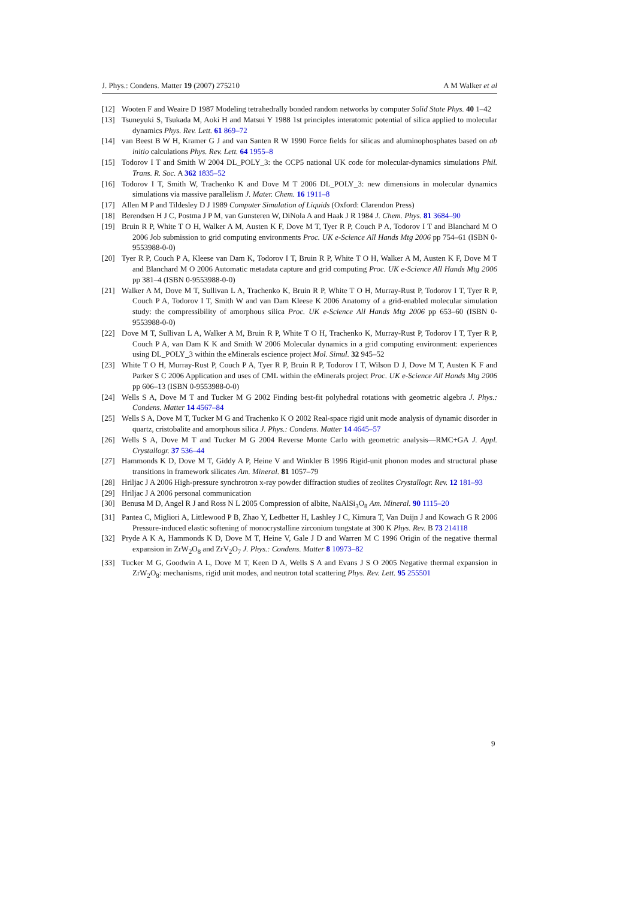J. Phys.: Condens. Matter 19 (2007) 275210 A M Walker et al
[12] Wooten F and Weaire D 1987 Modeling tetrahedrally bonded random networks by computer Solid State Phys. 40 1–42
[13] Tsuneyuki S, Tsukada M, Aoki H and Matsui Y 1988 1st principles interatomic potential of silica applied to molecular dynamics Phys. Rev. Lett. 61 869–72
[14] van Beest B W H, Kramer G J and van Santen R W 1990 Force fields for silicas and aluminophosphates based on ab initio calculations Phys. Rev. Lett. 64 1955–8
[15] Todorov I T and Smith W 2004 DL_POLY_3: the CCP5 national UK code for molecular-dynamics simulations Phil. Trans. R. Soc. A 362 1835–52
[16] Todorov I T, Smith W, Trachenko K and Dove M T 2006 DL_POLY_3: new dimensions in molecular dynamics simulations via massive parallelism J. Mater. Chem. 16 1911–8
[17] Allen M P and Tildesley D J 1989 Computer Simulation of Liquids (Oxford: Clarendon Press)
[18] Berendsen H J C, Postma J P M, van Gunsteren W, DiNola A and Haak J R 1984 J. Chem. Phys. 81 3684–90
[19] Bruin R P, White T O H, Walker A M, Austen K F, Dove M T, Tyer R P, Couch P A, Todorov I T and Blanchard M O 2006 Job submission to grid computing environments Proc. UK e-Science All Hands Mtg 2006 pp 754–61 (ISBN 0-9553988-0-0)
[20] Tyer R P, Couch P A, Kleese van Dam K, Todorov I T, Bruin R P, White T O H, Walker A M, Austen K F, Dove M T and Blanchard M O 2006 Automatic metadata capture and grid computing Proc. UK e-Science All Hands Mtg 2006 pp 381–4 (ISBN 0-9553988-0-0)
[21] Walker A M, Dove M T, Sullivan L A, Trachenko K, Bruin R P, White T O H, Murray-Rust P, Todorov I T, Tyer R P, Couch P A, Todorov I T, Smith W and van Dam Kleese K 2006 Anatomy of a grid-enabled molecular simulation study: the compressibility of amorphous silica Proc. UK e-Science All Hands Mtg 2006 pp 653–60 (ISBN 0-9553988-0-0)
[22] Dove M T, Sullivan L A, Walker A M, Bruin R P, White T O H, Trachenko K, Murray-Rust P, Todorov I T, Tyer R P, Couch P A, van Dam K K and Smith W 2006 Molecular dynamics in a grid computing environment: experiences using DL_POLY_3 within the eMinerals escience project Mol. Simul. 32 945–52
[23] White T O H, Murray-Rust P, Couch P A, Tyer R P, Bruin R P, Todorov I T, Wilson D J, Dove M T, Austen K F and Parker S C 2006 Application and uses of CML within the eMinerals project Proc. UK e-Science All Hands Mtg 2006 pp 606–13 (ISBN 0-9553988-0-0)
[24] Wells S A, Dove M T and Tucker M G 2002 Finding best-fit polyhedral rotations with geometric algebra J. Phys.: Condens. Matter 14 4567–84
[25] Wells S A, Dove M T, Tucker M G and Trachenko K O 2002 Real-space rigid unit mode analysis of dynamic disorder in quartz, cristobalite and amorphous silica J. Phys.: Condens. Matter 14 4645–57
[26] Wells S A, Dove M T and Tucker M G 2004 Reverse Monte Carlo with geometric analysis—RMC+GA J. Appl. Crystallogr. 37 536–44
[27] Hammonds K D, Dove M T, Giddy A P, Heine V and Winkler B 1996 Rigid-unit phonon modes and structural phase transitions in framework silicates Am. Mineral. 81 1057–79
[28] Hriljac J A 2006 High-pressure synchrotron x-ray powder diffraction studies of zeolites Crystallogr. Rev. 12 181–93
[29] Hriljac J A 2006 personal communication
[30] Benusa M D, Angel R J and Ross N L 2005 Compression of albite, NaAlSi<sub>3</sub>O<sub>8</sub> Am. Mineral. 90 1115–20
[31] Pantea C, Migliori A, Littlewood P B, Zhao Y, Ledbetter H, Lashley J C, Kimura T, Van Duijn J and Kowach G R 2006 Pressure-induced elastic softening of monocrystalline zirconium tungstate at 300 K Phys. Rev. B 73 214118
[32] Pryde A K A, Hammonds K D, Dove M T, Heine V, Gale J D and Warren M C 1996 Origin of the negative thermal expansion in ZrW<sub>2</sub>O<sub>8</sub> and ZrV<sub>2</sub>O<sub>7</sub> J. Phys.: Condens. Matter 8 10973–82
[33] Tucker M G, Goodwin A L, Dove M T, Keen D A, Wells S A and Evans J S O 2005 Negative thermal expansion in ZrW<sub>2</sub>O<sub>8</sub>: mechanisms, rigid unit modes, and neutron total scattering Phys. Rev. Lett. 95 255501
9